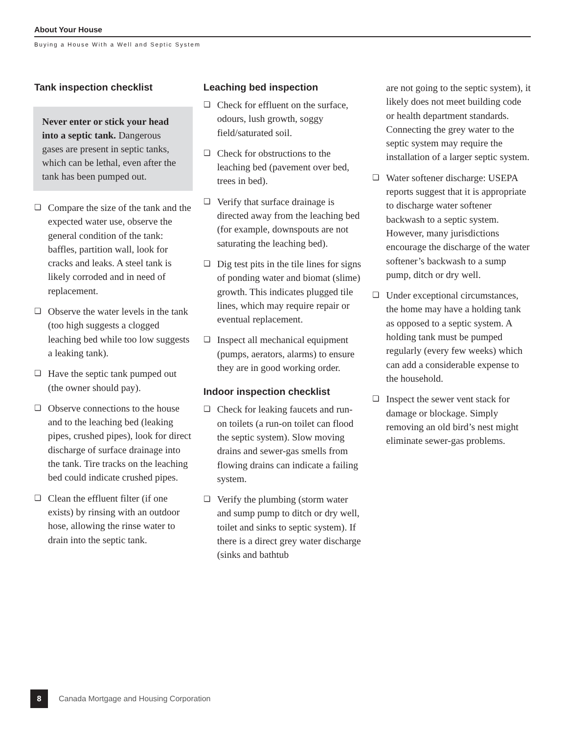About Your House
Buying a House With a Well and Septic System
Tank inspection checklist
Never enter or stick your head into a septic tank. Dangerous gases are present in septic tanks, which can be lethal, even after the tank has been pumped out.
❏
Compare the size of the tank and the expected water use, observe the general condition of the tank: baffles, partition wall, look for cracks and leaks. A steel tank is likely corroded and in need of replacement.
❏
Observe the water levels in the tank (too high suggests a clogged leaching bed while too low suggests a leaking tank).
❏
Have the septic tank pumped out (the owner should pay).
❏
Observe connections to the house and to the leaching bed (leaking pipes, crushed pipes), look for direct discharge of surface drainage into the tank. Tire tracks on the leaching bed could indicate crushed pipes.
❏
Clean the effluent filter (if one exists) by rinsing with an outdoor hose, allowing the rinse water to drain into the septic tank.
Leaching bed inspection
❏
Check for effluent on the surface, odours, lush growth, soggy field/saturated soil.
❏
Check for obstructions to the leaching bed (pavement over bed, trees in bed).
❏
Verify that surface drainage is directed away from the leaching bed (for example, downspouts are not saturating the leaching bed).
❏
Dig test pits in the tile lines for signs of ponding water and biomat (slime) growth. This indicates plugged tile lines, which may require repair or eventual replacement.
❏
Inspect all mechanical equipment (pumps, aerators, alarms) to ensure they are in good working order.
Indoor inspection checklist
❏
Check for leaking faucets and run-on toilets (a run-on toilet can flood the septic system). Slow moving drains and sewer-gas smells from flowing drains can indicate a failing system.
❏
Verify the plumbing (storm water and sump pump to ditch or dry well, toilet and sinks to septic system). If there is a direct grey water discharge (sinks and bathtub
are not going to the septic system), it likely does not meet building code or health department standards. Connecting the grey water to the septic system may require the installation of a larger septic system.
❏
Water softener discharge: USEPA reports suggest that it is appropriate to discharge water softener backwash to a septic system. However, many jurisdictions encourage the discharge of the water softener’s backwash to a sump pump, ditch or dry well.
❏
Under exceptional circumstances, the home may have a holding tank as opposed to a septic system. A holding tank must be pumped regularly (every few weeks) which can add a considerable expense to the household.
❏
Inspect the sewer vent stack for damage or blockage. Simply removing an old bird’s nest might eliminate sewer-gas problems.
8 Canada Mortgage and Housing Corporation